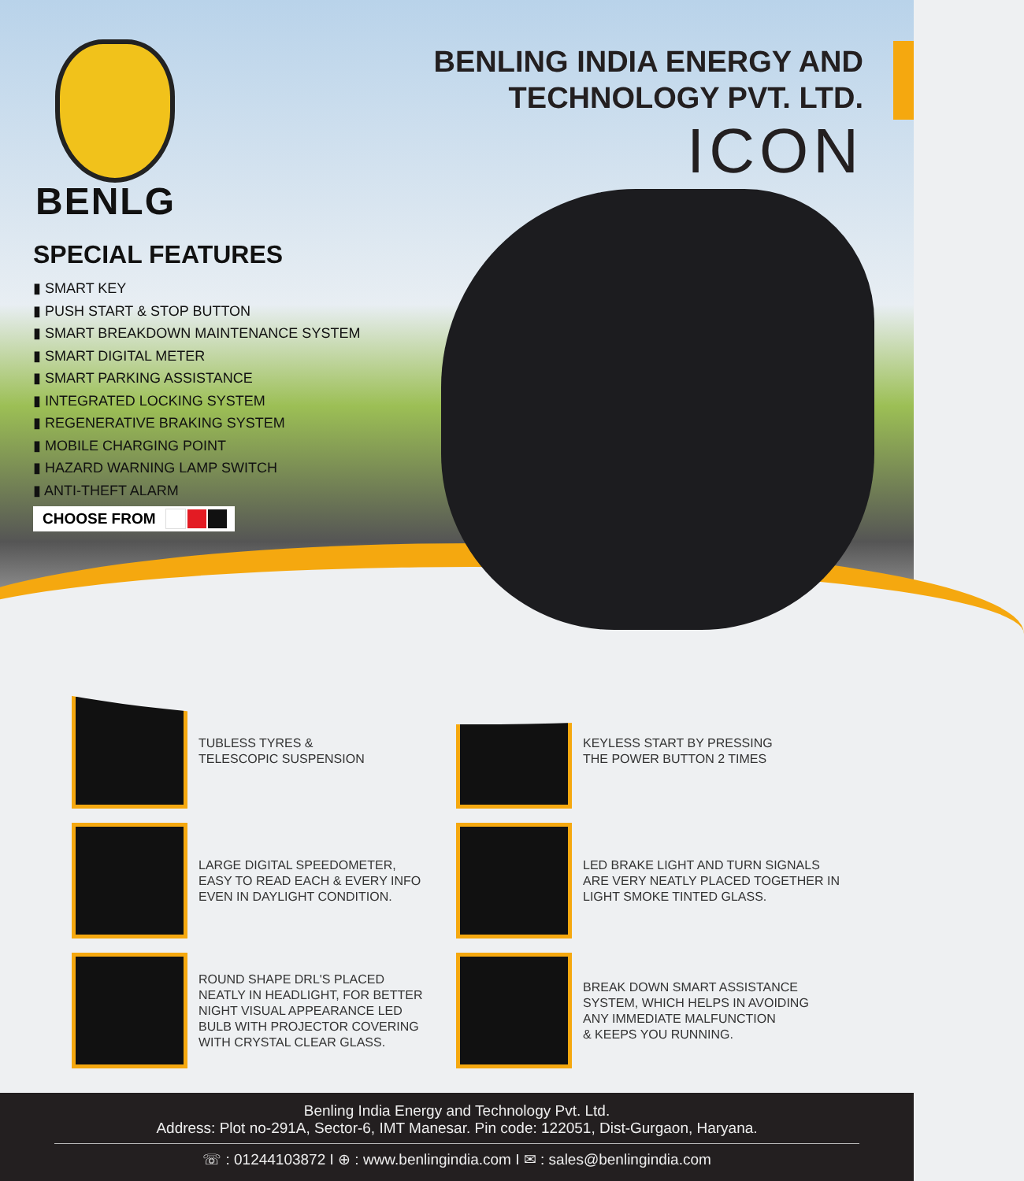BENLG
BENLING INDIA ENERGY AND
TECHNOLOGY PVT. LTD.
ICON
SPECIAL FEATURES
▮ SMART KEY
▮ PUSH START & STOP BUTTON
▮ SMART BREAKDOWN MAINTENANCE SYSTEM
▮ SMART DIGITAL METER
▮ SMART PARKING ASSISTANCE
▮ INTEGRATED LOCKING SYSTEM
▮ REGENERATIVE BRAKING SYSTEM
▮ MOBILE CHARGING POINT
▮ HAZARD WARNING LAMP SWITCH
▮ ANTI-THEFT ALARM
CHOOSE FROM
TUBLESS TYRES &
TELESCOPIC SUSPENSION
KEYLESS START BY PRESSING
THE POWER BUTTON 2 TIMES
LARGE DIGITAL SPEEDOMETER,
EASY TO READ EACH & EVERY INFO
EVEN IN DAYLIGHT CONDITION.
LED BRAKE LIGHT AND TURN SIGNALS
ARE VERY NEATLY PLACED TOGETHER IN
LIGHT SMOKE TINTED GLASS.
ROUND SHAPE DRL'S PLACED
NEATLY IN HEADLIGHT, FOR BETTER
NIGHT VISUAL APPEARANCE LED
BULB WITH PROJECTOR COVERING
WITH CRYSTAL CLEAR GLASS.
BREAK DOWN SMART ASSISTANCE
SYSTEM, WHICH HELPS IN AVOIDING
ANY IMMEDIATE MALFUNCTION
& KEEPS YOU RUNNING.
Benling India Energy and Technology Pvt. Ltd.
Address: Plot no-291A, Sector-6, IMT Manesar. Pin code: 122051, Dist-Gurgaon, Haryana.
☏ : 01244103872 I ⊕ : www.benlingindia.com I ✉ : sales@benlingindia.com